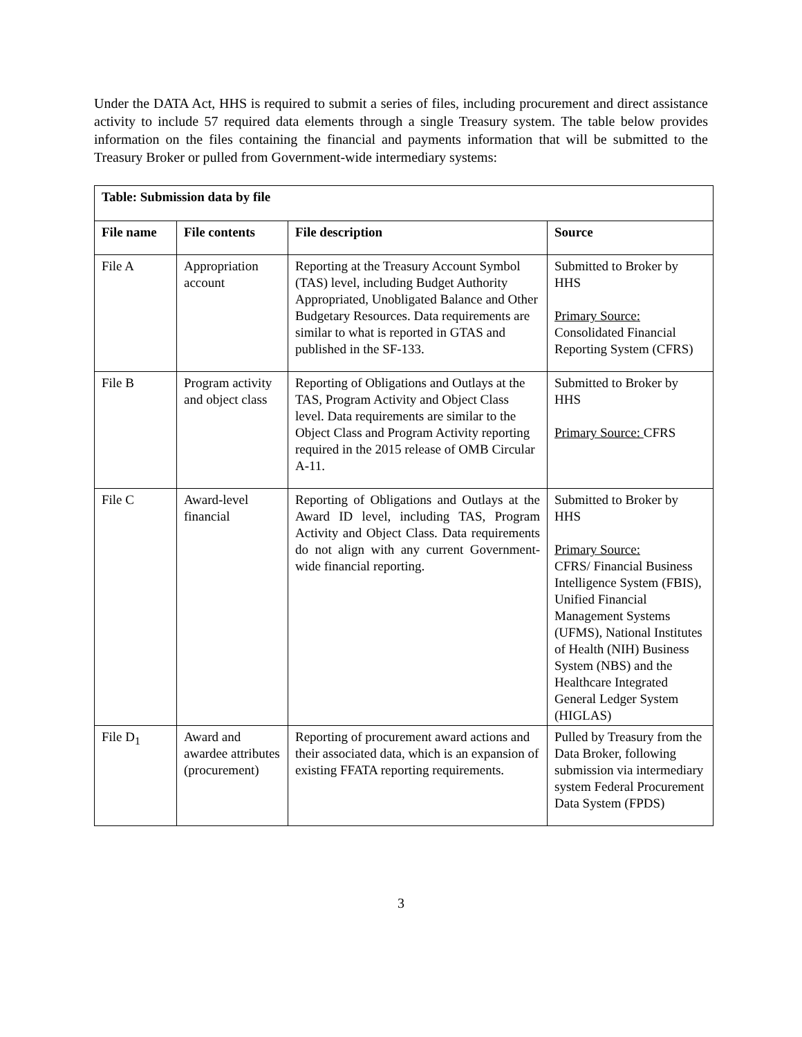Under the DATA Act, HHS is required to submit a series of files, including procurement and direct assistance activity to include 57 required data elements through a single Treasury system. The table below provides information on the files containing the financial and payments information that will be submitted to the Treasury Broker or pulled from Government-wide intermediary systems:
| Table: Submission data by file | | | |
| --- | --- | --- | --- |
| File name | File contents | File description | Source |
| File A | Appropriation account | Reporting at the Treasury Account Symbol (TAS) level, including Budget Authority Appropriated, Unobligated Balance and Other Budgetary Resources. Data requirements are similar to what is reported in GTAS and published in the SF-133. | Submitted to Broker by HHS Primary Source: Consolidated Financial Reporting System (CFRS) |
| File B | Program activity and object class | Reporting of Obligations and Outlays at the TAS, Program Activity and Object Class level. Data requirements are similar to the Object Class and Program Activity reporting required in the 2015 release of OMB Circular A-11. | Submitted to Broker by HHS Primary Source: CFRS |
| File C | Award-level financial | Reporting of Obligations and Outlays at the Award ID level, including TAS, Program Activity and Object Class. Data requirements do not align with any current Government-wide financial reporting. | Submitted to Broker by HHS Primary Source: CFRS/ Financial Business Intelligence System (FBIS), Unified Financial Management Systems (UFMS), National Institutes of Health (NIH) Business System (NBS) and the Healthcare Integrated General Ledger System (HIGLAS) |
| File D<sub>1</sub> | Award and awardee attributes (procurement) | Reporting of procurement award actions and their associated data, which is an expansion of existing FFATA reporting requirements. | Pulled by Treasury from the Data Broker, following submission via intermediary system Federal Procurement Data System (FPDS) |
3